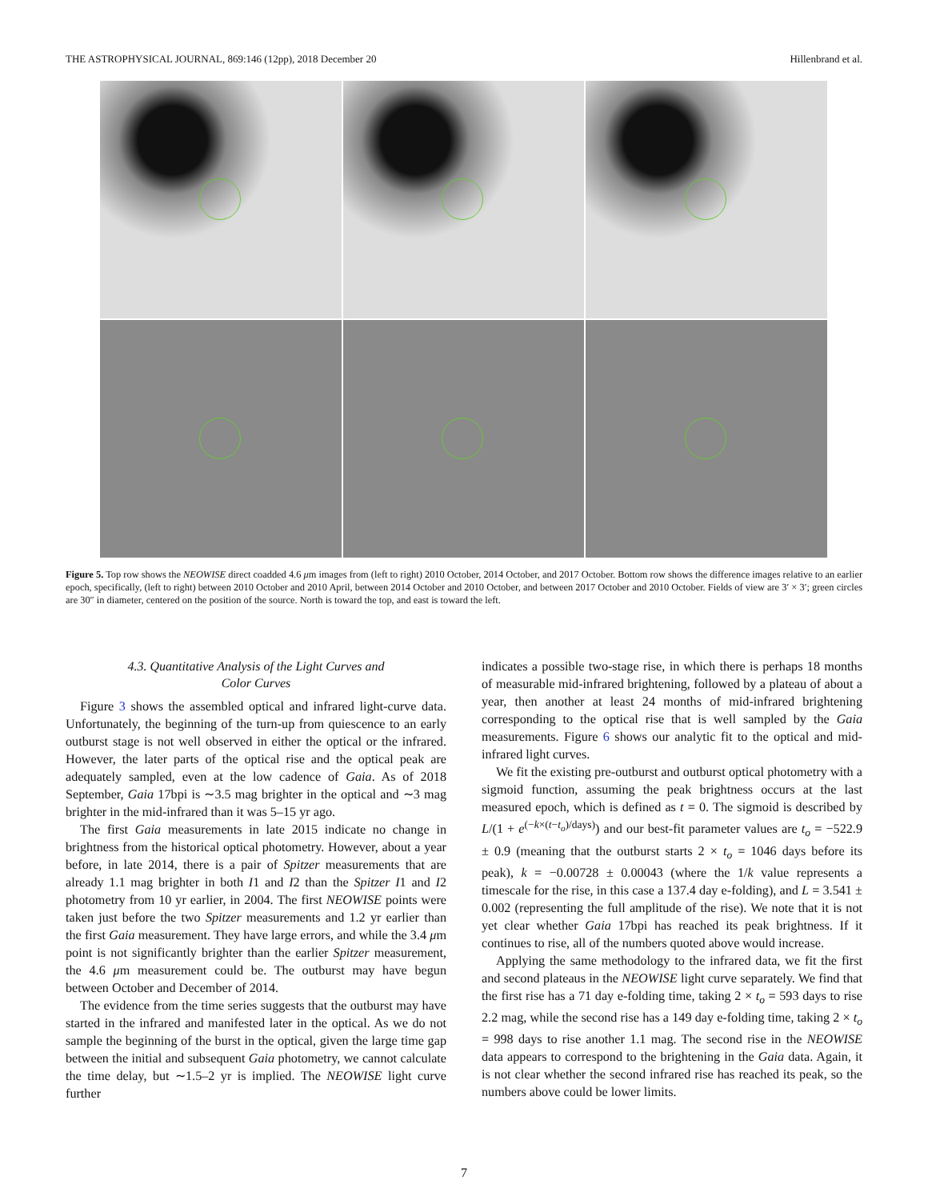THE ASTROPHYSICAL JOURNAL, 869:146 (12pp), 2018 December 20 Hillenbrand et al.
Figure 5. Top row shows the NEOWISE direct coadded 4.6 μm images from (left to right) 2010 October, 2014 October, and 2017 October. Bottom row shows the difference images relative to an earlier epoch, specifically, (left to right) between 2010 October and 2010 April, between 2014 October and 2010 October, and between 2017 October and 2010 October. Fields of view are 3′ × 3′; green circles are 30″ in diameter, centered on the position of the source. North is toward the top, and east is toward the left.
4.3. Quantitative Analysis of the Light Curves and
Color Curves
Figure 3 shows the assembled optical and infrared light-curve data. Unfortunately, the beginning of the turn-up from quiescence to an early outburst stage is not well observed in either the optical or the infrared. However, the later parts of the optical rise and the optical peak are adequately sampled, even at the low cadence of Gaia. As of 2018 September, Gaia 17bpi is ∼3.5 mag brighter in the optical and ∼3 mag brighter in the mid-infrared than it was 5–15 yr ago.
The first Gaia measurements in late 2015 indicate no change in brightness from the historical optical photometry. However, about a year before, in late 2014, there is a pair of Spitzer measurements that are already 1.1 mag brighter in both I1 and I2 than the Spitzer I1 and I2 photometry from 10 yr earlier, in 2004. The first NEOWISE points were taken just before the two Spitzer measurements and 1.2 yr earlier than the first Gaia measurement. They have large errors, and while the 3.4 μm point is not significantly brighter than the earlier Spitzer measurement, the 4.6 μm measurement could be. The outburst may have begun between October and December of 2014.
The evidence from the time series suggests that the outburst may have started in the infrared and manifested later in the optical. As we do not sample the beginning of the burst in the optical, given the large time gap between the initial and subsequent Gaia photometry, we cannot calculate the time delay, but ∼1.5–2 yr is implied. The NEOWISE light curve further
indicates a possible two-stage rise, in which there is perhaps 18 months of measurable mid-infrared brightening, followed by a plateau of about a year, then another at least 24 months of mid-infrared brightening corresponding to the optical rise that is well sampled by the Gaia measurements. Figure 6 shows our analytic fit to the optical and mid-infrared light curves.
We fit the existing pre-outburst and outburst optical photometry with a sigmoid function, assuming the peak brightness occurs at the last measured epoch, which is defined as t = 0. The sigmoid is described by L/(1 + e<sup>(−k×(t−t<sub>o</sub>)/days)</sup>) and our best-fit parameter values are t<sub>o</sub> = −522.9 ± 0.9 (meaning that the outburst starts 2 × t<sub>o</sub> = 1046 days before its peak), k = −0.00728 ± 0.00043 (where the 1/k value represents a timescale for the rise, in this case a 137.4 day e-folding), and L = 3.541 ± 0.002 (representing the full amplitude of the rise). We note that it is not yet clear whether Gaia 17bpi has reached its peak brightness. If it continues to rise, all of the numbers quoted above would increase.
Applying the same methodology to the infrared data, we fit the first and second plateaus in the NEOWISE light curve separately. We find that the first rise has a 71 day e-folding time, taking 2 × t<sub>o</sub> = 593 days to rise 2.2 mag, while the second rise has a 149 day e-folding time, taking 2 × t<sub>o</sub> = 998 days to rise another 1.1 mag. The second rise in the NEOWISE data appears to correspond to the brightening in the Gaia data. Again, it is not clear whether the second infrared rise has reached its peak, so the numbers above could be lower limits.
7